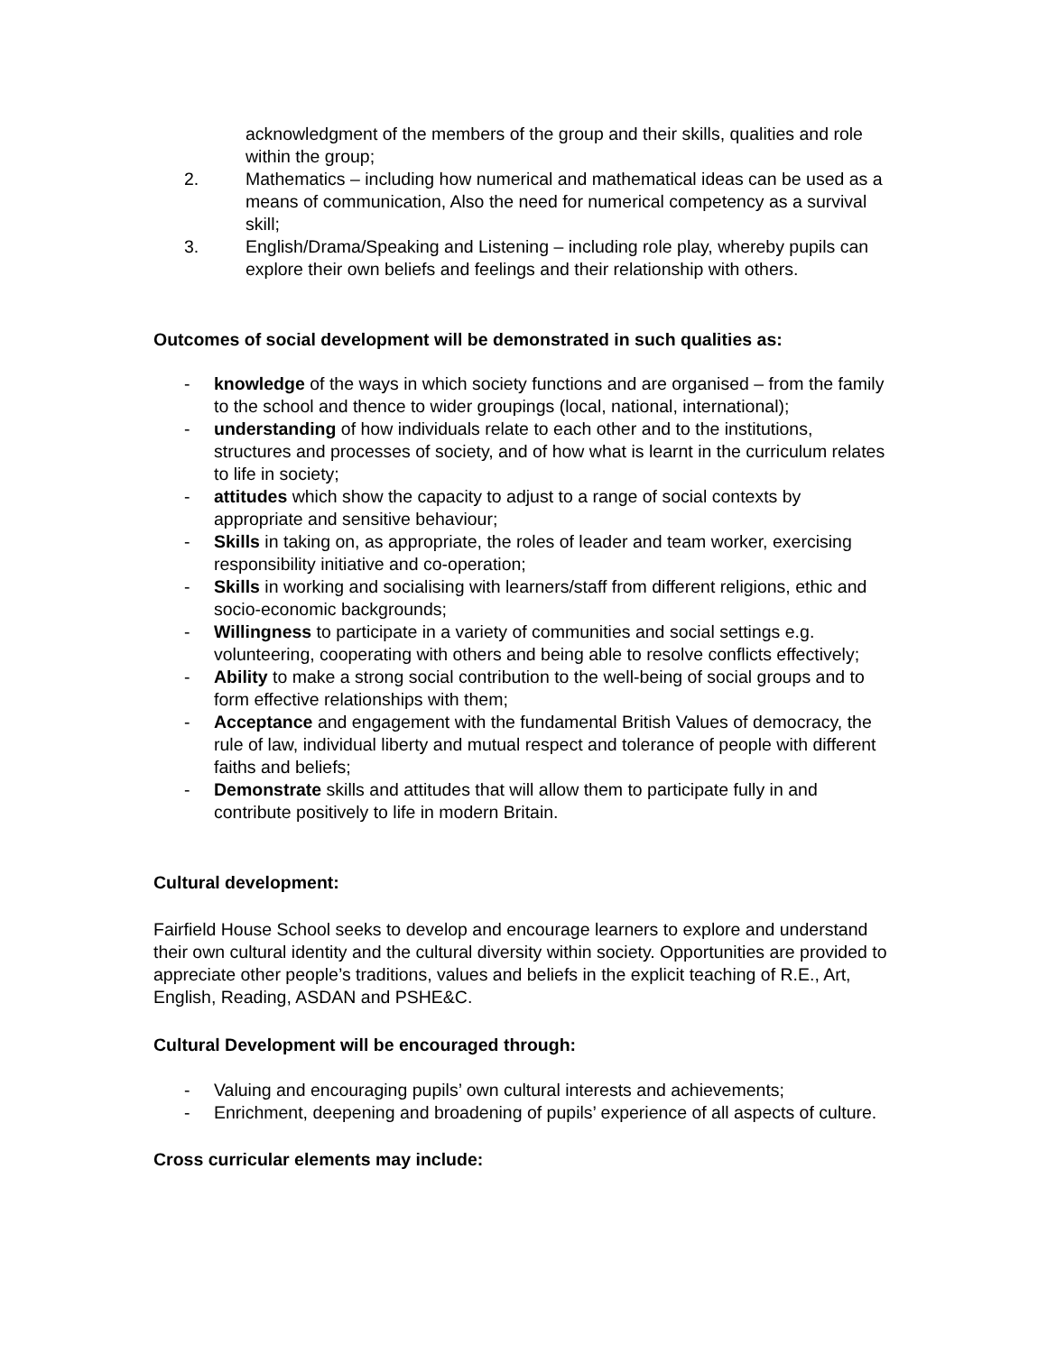acknowledgment of the members of the group and their skills, qualities and role within the group;
2. Mathematics – including how numerical and mathematical ideas can be used as a means of communication, Also the need for numerical competency as a survival skill;
3. English/Drama/Speaking and Listening – including role play, whereby pupils can explore their own beliefs and feelings and their relationship with others.
Outcomes of social development will be demonstrated in such qualities as:
- knowledge of the ways in which society functions and are organised – from the family to the school and thence to wider groupings (local, national, international);
- understanding of how individuals relate to each other and to the institutions, structures and processes of society, and of how what is learnt in the curriculum relates to life in society;
- attitudes which show the capacity to adjust to a range of social contexts by appropriate and sensitive behaviour;
- Skills in taking on, as appropriate, the roles of leader and team worker, exercising responsibility initiative and co-operation;
- Skills in working and socialising with learners/staff from different religions, ethic and socio-economic backgrounds;
- Willingness to participate in a variety of communities and social settings e.g. volunteering, cooperating with others and being able to resolve conflicts effectively;
- Ability to make a strong social contribution to the well-being of social groups and to form effective relationships with them;
- Acceptance and engagement with the fundamental British Values of democracy, the rule of law, individual liberty and mutual respect and tolerance of people with different faiths and beliefs;
- Demonstrate skills and attitudes that will allow them to participate fully in and contribute positively to life in modern Britain.
Cultural development:
Fairfield House School seeks to develop and encourage learners to explore and understand their own cultural identity and the cultural diversity within society. Opportunities are provided to appreciate other people’s traditions, values and beliefs in the explicit teaching of R.E., Art, English, Reading, ASDAN and PSHE&C.
Cultural Development will be encouraged through:
- Valuing and encouraging pupils’ own cultural interests and achievements;
- Enrichment, deepening and broadening of pupils’ experience of all aspects of culture.
Cross curricular elements may include: